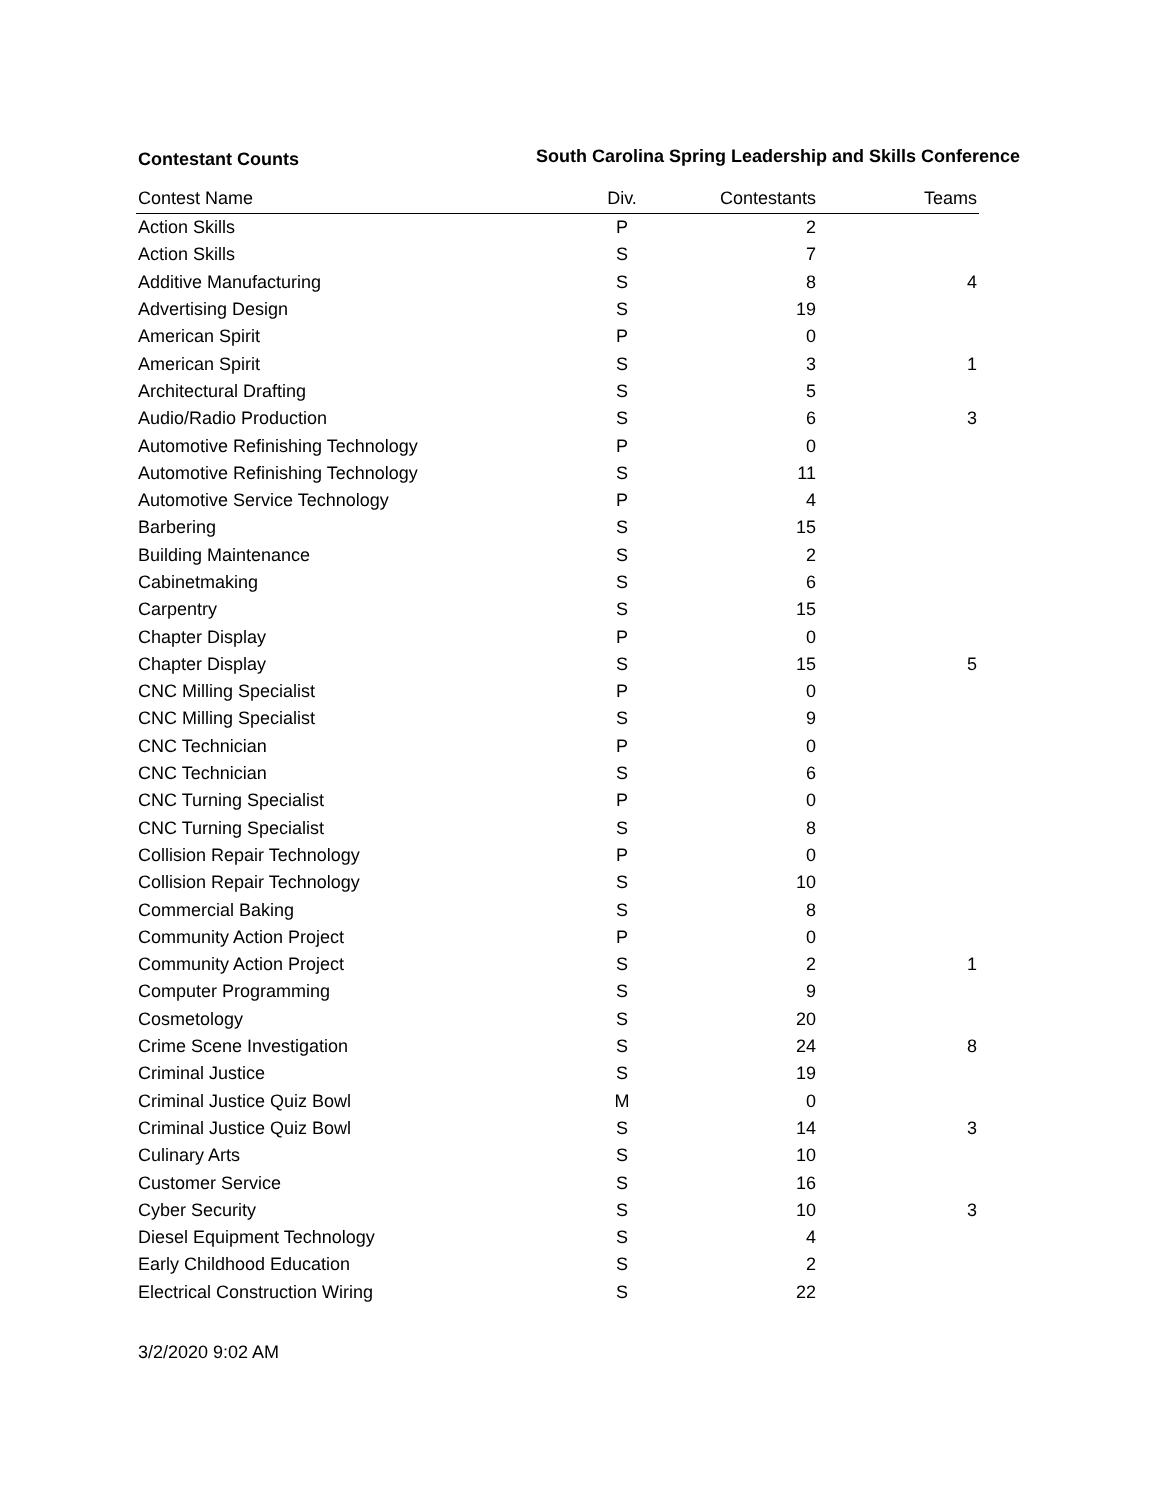Contestant Counts
South Carolina Spring Leadership and Skills Conference
| Contest Name | Div. | Contestants | Teams |
| --- | --- | --- | --- |
| Action Skills | P | 2 | |
| Action Skills | S | 7 | |
| Additive Manufacturing | S | 8 | 4 |
| Advertising Design | S | 19 | |
| American Spirit | P | 0 | |
| American Spirit | S | 3 | 1 |
| Architectural Drafting | S | 5 | |
| Audio/Radio Production | S | 6 | 3 |
| Automotive Refinishing Technology | P | 0 | |
| Automotive Refinishing Technology | S | 11 | |
| Automotive Service Technology | P | 4 | |
| Barbering | S | 15 | |
| Building Maintenance | S | 2 | |
| Cabinetmaking | S | 6 | |
| Carpentry | S | 15 | |
| Chapter Display | P | 0 | |
| Chapter Display | S | 15 | 5 |
| CNC Milling Specialist | P | 0 | |
| CNC Milling Specialist | S | 9 | |
| CNC Technician | P | 0 | |
| CNC Technician | S | 6 | |
| CNC Turning Specialist | P | 0 | |
| CNC Turning Specialist | S | 8 | |
| Collision Repair Technology | P | 0 | |
| Collision Repair Technology | S | 10 | |
| Commercial Baking | S | 8 | |
| Community Action Project | P | 0 | |
| Community Action Project | S | 2 | 1 |
| Computer Programming | S | 9 | |
| Cosmetology | S | 20 | |
| Crime Scene Investigation | S | 24 | 8 |
| Criminal Justice | S | 19 | |
| Criminal Justice Quiz Bowl | M | 0 | |
| Criminal Justice Quiz Bowl | S | 14 | 3 |
| Culinary Arts | S | 10 | |
| Customer Service | S | 16 | |
| Cyber Security | S | 10 | 3 |
| Diesel Equipment Technology | S | 4 | |
| Early Childhood Education | S | 2 | |
| Electrical Construction Wiring | S | 22 | |
3/2/2020 9:02 AM